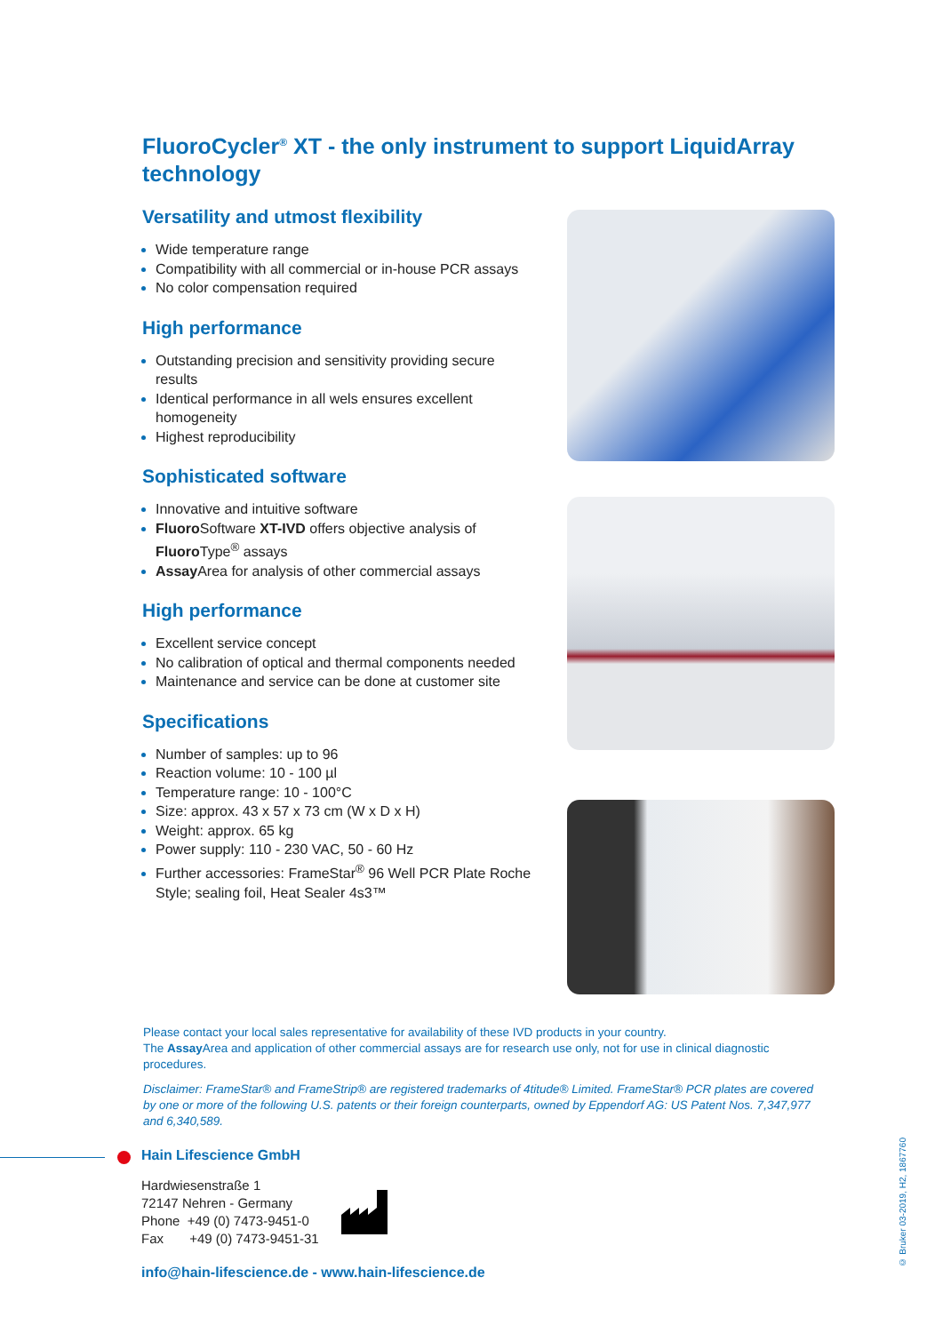FluoroCycler<sup>®</sup> XT - the only instrument to support LiquidArray technology
Versatility and utmost flexibility
Wide temperature range
Compatibility with all commercial or in-house PCR assays
No color compensation required
High performance
Outstanding precision and sensitivity providing secure results
Identical performance in all wels ensures excellent homogeneity
Highest reproducibility
Sophisticated software
Innovative and intuitive software
Fluoro Software XT-IVD offers objective analysis of Fluoro Type<sup>®</sup> assays
Assay Area for analysis of other commercial assays
High performance
Excellent service concept
No calibration of optical and thermal components needed
Maintenance and service can be done at customer site
Specifications
Number of samples: up to 96
Reaction volume: 10 - 100 µl
Temperature range: 10 - 100°C
Size: approx. 43 x 57 x 73 cm (W x D x H)
Weight: approx. 65 kg
Power supply: 110 - 230 VAC, 50 - 60 Hz
Further accessories: FrameStar<sup>®</sup> 96 Well PCR Plate Roche Style; sealing foil, Heat Sealer 4s3™
Please contact your local sales representative for availability of these IVD products in your country.
The Assay Area and application of other commercial assays are for research use only, not for use in clinical diagnostic procedures.
Disclaimer: FrameStar® and FrameStrip® are registered trademarks of 4titude® Limited. FrameStar® PCR plates are covered by one or more of the following U.S. patents or their foreign counterparts, owned by Eppendorf AG: US Patent Nos. 7,347,977 and 6,340,589.
Hain Lifescience GmbH
Hardwiesenstraße 1
72147 Nehren - Germany
Phone +49 (0) 7473-9451-0
Fax +49 (0) 7473-9451-31
info@hain-lifescience.de - www.hain-lifescience.de
© Bruker 03-2019, H2, 1867760